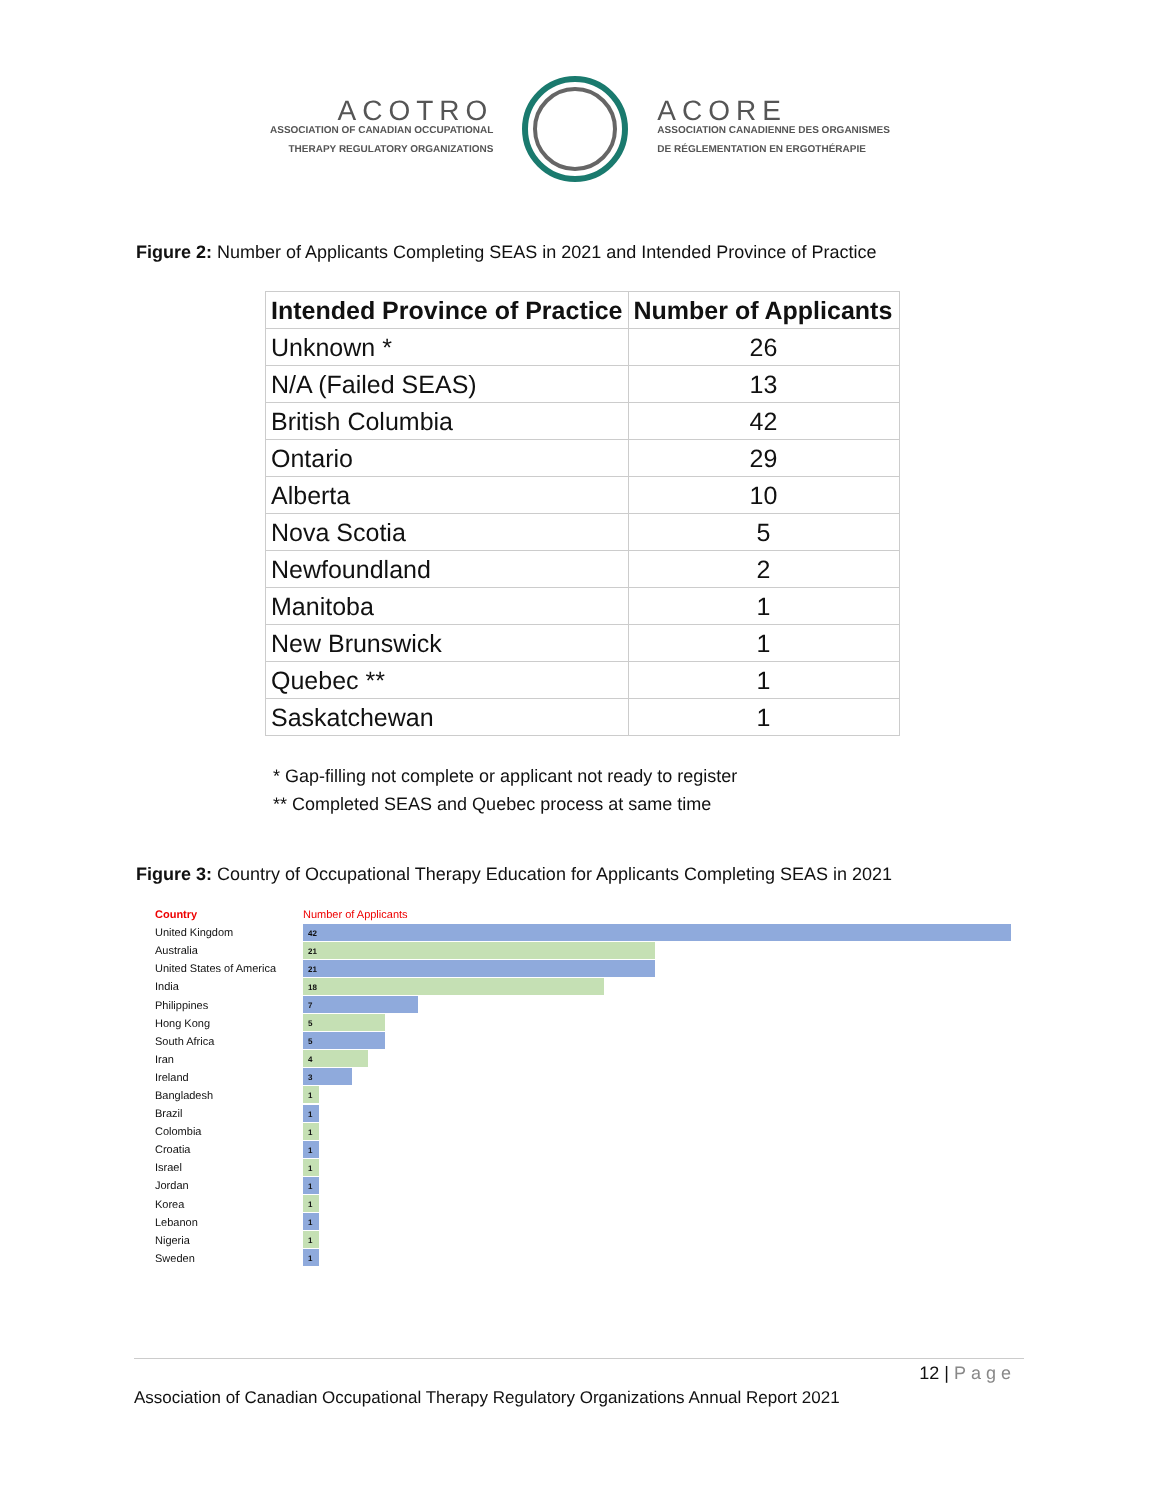ACOTRO
ASSOCIATION OF CANADIAN OCCUPATIONAL
THERAPY REGULATORY ORGANIZATIONS
ACORE
ASSOCIATION CANADIENNE DES ORGANISMES
DE RÉGLEMENTATION EN ERGOTHÉRAPIE
Figure 2: Number of Applicants Completing SEAS in 2021 and Intended Province of Practice
| Intended Province of Practice | Number of Applicants |
| --- | --- |
| Unknown * | 26 |
| N/A (Failed SEAS) | 13 |
| British Columbia | 42 |
| Ontario | 29 |
| Alberta | 10 |
| Nova Scotia | 5 |
| Newfoundland | 2 |
| Manitoba | 1 |
| New Brunswick | 1 |
| Quebec ** | 1 |
| Saskatchewan | 1 |
* Gap-filling not complete or applicant not ready to register
** Completed SEAS and Quebec process at same time
Figure 3: Country of Occupational Therapy Education for Applicants Completing SEAS in 2021
Country Number of Applicants
United Kingdom 42
Australia 21
United States of America 21
India 18
Philippines 7
Hong Kong 5
South Africa 5
Iran 4
Ireland 3
Bangladesh 1
Brazil 1
Colombia 1
Croatia 1
Israel 1
Jordan 1
Korea 1
Lebanon 1
Nigeria 1
Sweden 1
12 | Page
Association of Canadian Occupational Therapy Regulatory Organizations Annual Report 2021